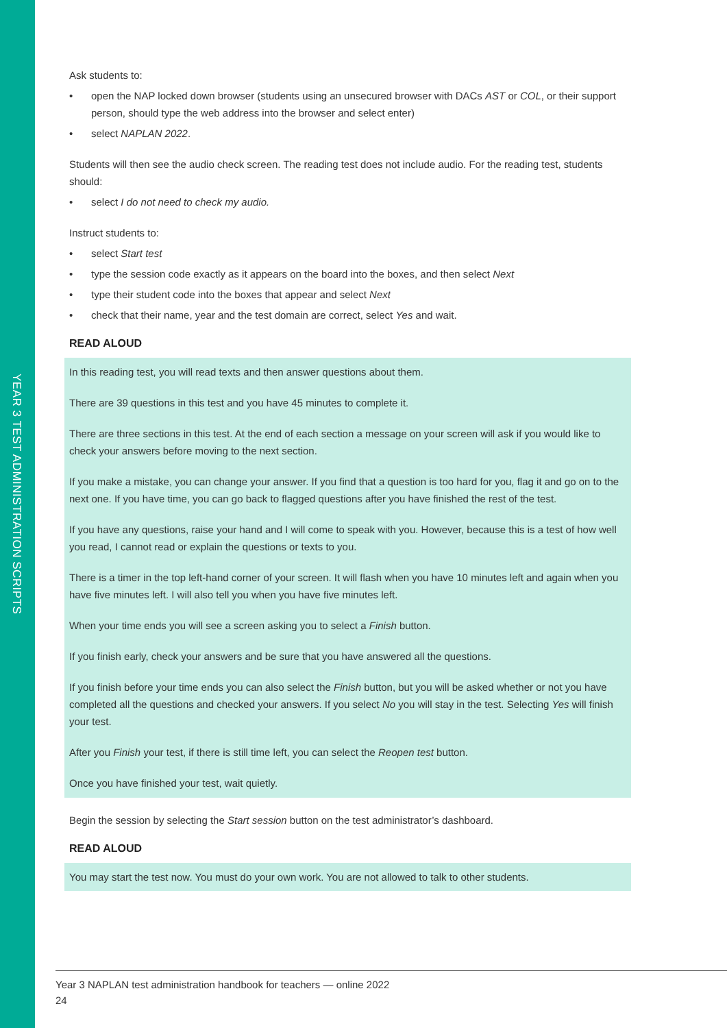YEAR 3 TEST ADMINISTRATION SCRIPTS
Ask students to:
• open the NAP locked down browser (students using an unsecured browser with DACs AST or COL, or their support person, should type the web address into the browser and select enter)
• select NAPLAN 2022.
Students will then see the audio check screen. The reading test does not include audio. For the reading test, students should:
• select I do not need to check my audio.
Instruct students to:
• select Start test
• type the session code exactly as it appears on the board into the boxes, and then select Next
• type their student code into the boxes that appear and select Next
• check that their name, year and the test domain are correct, select Yes and wait.
READ ALOUD
In this reading test, you will read texts and then answer questions about them.
There are 39 questions in this test and you have 45 minutes to complete it.
There are three sections in this test. At the end of each section a message on your screen will ask if you would like to check your answers before moving to the next section.
If you make a mistake, you can change your answer. If you find that a question is too hard for you, flag it and go on to the next one. If you have time, you can go back to flagged questions after you have finished the rest of the test.
If you have any questions, raise your hand and I will come to speak with you. However, because this is a test of how well you read, I cannot read or explain the questions or texts to you.
There is a timer in the top left-hand corner of your screen. It will flash when you have 10 minutes left and again when you have five minutes left. I will also tell you when you have five minutes left.
When your time ends you will see a screen asking you to select a Finish button.
If you finish early, check your answers and be sure that you have answered all the questions.
If you finish before your time ends you can also select the Finish button, but you will be asked whether or not you have completed all the questions and checked your answers. If you select No you will stay in the test. Selecting Yes will finish your test.
After you Finish your test, if there is still time left, you can select the Reopen test button.
Once you have finished your test, wait quietly.
Begin the session by selecting the Start session button on the test administrator’s dashboard.
READ ALOUD
You may start the test now. You must do your own work. You are not allowed to talk to other students.
Year 3 NAPLAN test administration handbook for teachers — online 2022
24